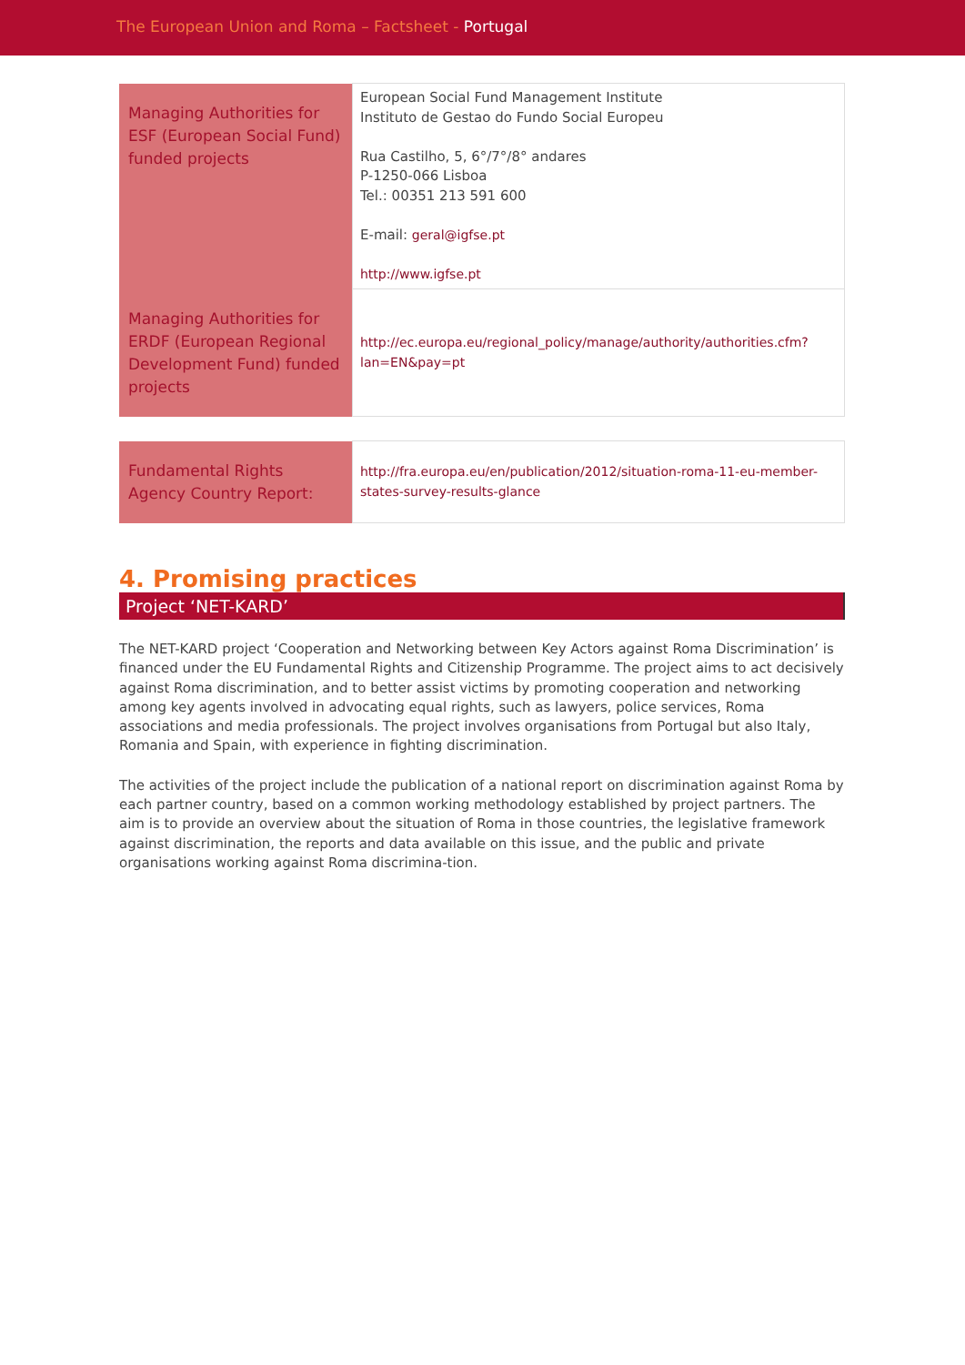The European Union and Roma – Factsheet - Portugal
| Managing Authorities for ESF (European Social Fund) funded projects | European Social Fund Management Institute Instituto de Gestao do Fundo Social Europeu Rua Castilho, 5, 6°/7°/8° andares P-1250-066 Lisboa Tel.: 00351 213 591 600 E-mail: geral@igfse.pt http://www.igfse.pt |
| Managing Authorities for ERDF (European Regional Development Fund) funded projects | http://ec.europa.eu/regional_policy/manage/authority/authorities.cfm?lan=EN&pay=pt |
| Fundamental Rights Agency Country Report: | http://fra.europa.eu/en/publication/2012/situation-roma-11-eu-member-states-survey-results-glance |
4. Promising practices
Project ‘NET-KARD’
The NET-KARD project ‘Cooperation and Networking between Key Actors against Roma Discrimination’ is financed under the EU Fundamental Rights and Citizenship Programme. The project aims to act decisively against Roma discrimination, and to better assist victims by promoting cooperation and networking among key agents involved in advocating equal rights, such as lawyers, police services, Roma associations and media professionals. The project involves organisations from Portugal but also Italy, Romania and Spain, with experience in fighting discrimination.
The activities of the project include the publication of a national report on discrimination against Roma by each partner country, based on a common working methodology established by project partners. The aim is to provide an overview about the situation of Roma in those countries, the legislative framework against discrimination, the reports and data available on this issue, and the public and private organisations working against Roma discrimina-tion.